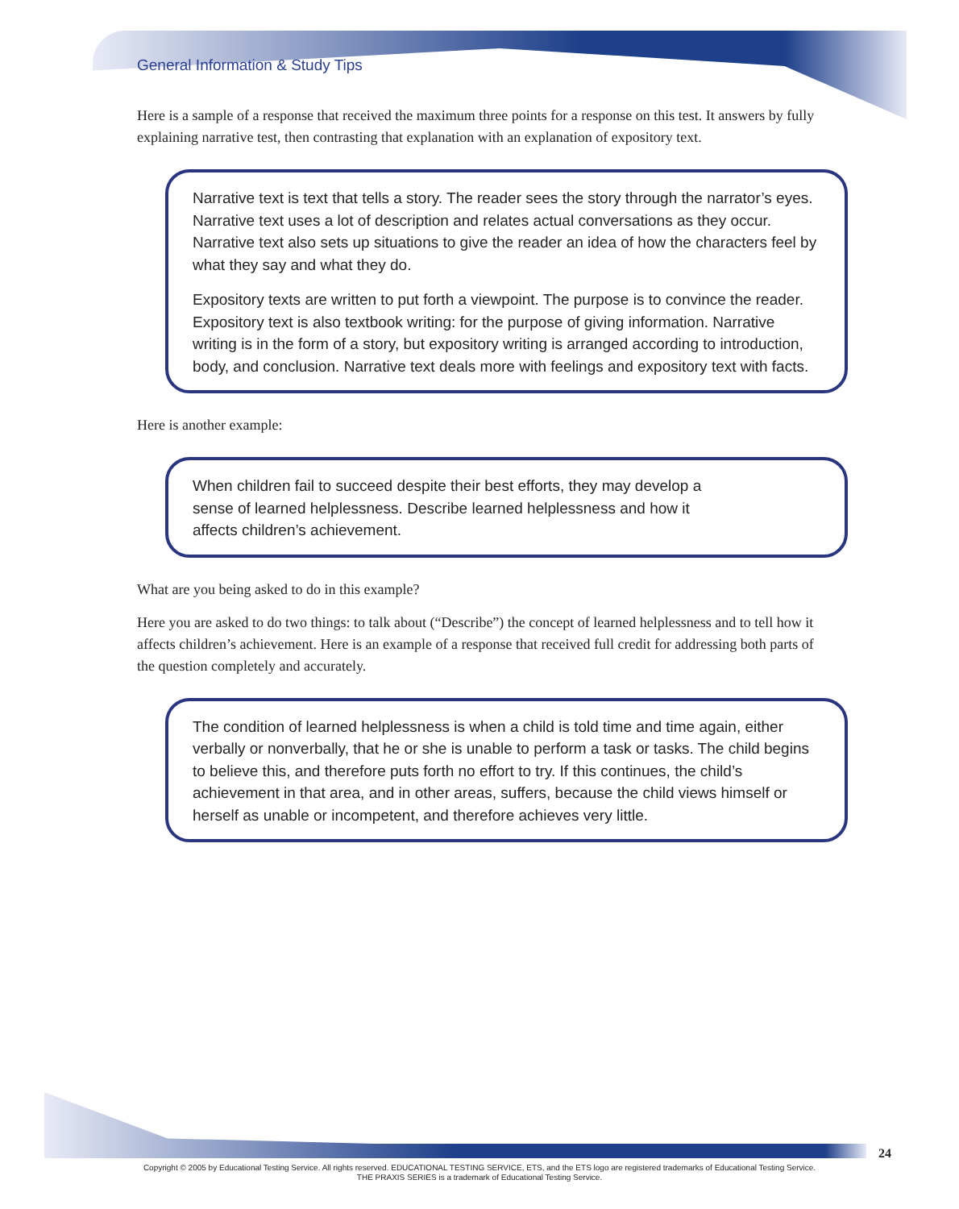General Information & Study Tips
Here is a sample of a response that received the maximum three points for a response on this test. It answers by fully explaining narrative test, then contrasting that explanation with an explanation of expository text.
Narrative text is text that tells a story. The reader sees the story through the narrator’s eyes. Narrative text uses a lot of description and relates actual conversations as they occur. Narrative text also sets up situations to give the reader an idea of how the characters feel by what they say and what they do.
Expository texts are written to put forth a viewpoint. The purpose is to convince the reader. Expository text is also textbook writing: for the purpose of giving information. Narrative writing is in the form of a story, but expository writing is arranged according to introduction, body, and conclusion. Narrative text deals more with feelings and expository text with facts.
Here is another example:
When children fail to succeed despite their best efforts, they may develop a sense of learned helplessness. Describe learned helplessness and how it affects children’s achievement.
What are you being asked to do in this example?
Here you are asked to do two things: to talk about (“Describe”) the concept of learned helplessness and to tell how it affects children’s achievement. Here is an example of a response that received full credit for addressing both parts of the question completely and accurately.
The condition of learned helplessness is when a child is told time and time again, either verbally or nonverbally, that he or she is unable to perform a task or tasks. The child begins to believe this, and therefore puts forth no effort to try. If this continues, the child’s achievement in that area, and in other areas, suffers, because the child views himself or herself as unable or incompetent, and therefore achieves very little.
24
Copyright © 2005 by Educational Testing Service. All rights reserved. EDUCATIONAL TESTING SERVICE, ETS, and the ETS logo are registered trademarks of Educational Testing Service.
THE PRAXIS SERIES is a trademark of Educational Testing Service.